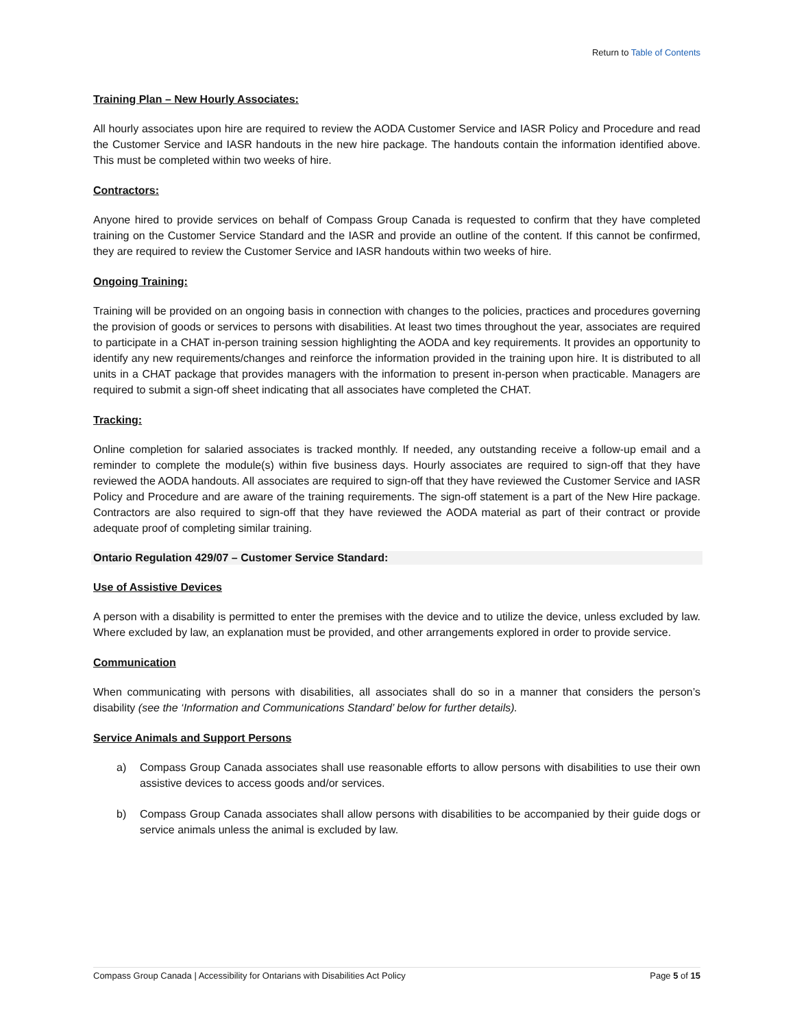Return to Table of Contents
Training Plan – New Hourly Associates:
All hourly associates upon hire are required to review the AODA Customer Service and IASR Policy and Procedure and read the Customer Service and IASR handouts in the new hire package. The handouts contain the information identified above. This must be completed within two weeks of hire.
Contractors:
Anyone hired to provide services on behalf of Compass Group Canada is requested to confirm that they have completed training on the Customer Service Standard and the IASR and provide an outline of the content. If this cannot be confirmed, they are required to review the Customer Service and IASR handouts within two weeks of hire.
Ongoing Training:
Training will be provided on an ongoing basis in connection with changes to the policies, practices and procedures governing the provision of goods or services to persons with disabilities. At least two times throughout the year, associates are required to participate in a CHAT in-person training session highlighting the AODA and key requirements. It provides an opportunity to identify any new requirements/changes and reinforce the information provided in the training upon hire. It is distributed to all units in a CHAT package that provides managers with the information to present in-person when practicable. Managers are required to submit a sign-off sheet indicating that all associates have completed the CHAT.
Tracking:
Online completion for salaried associates is tracked monthly. If needed, any outstanding receive a follow-up email and a reminder to complete the module(s) within five business days. Hourly associates are required to sign-off that they have reviewed the AODA handouts. All associates are required to sign-off that they have reviewed the Customer Service and IASR Policy and Procedure and are aware of the training requirements. The sign-off statement is a part of the New Hire package. Contractors are also required to sign-off that they have reviewed the AODA material as part of their contract or provide adequate proof of completing similar training.
Ontario Regulation 429/07 – Customer Service Standard:
Use of Assistive Devices
A person with a disability is permitted to enter the premises with the device and to utilize the device, unless excluded by law. Where excluded by law, an explanation must be provided, and other arrangements explored in order to provide service.
Communication
When communicating with persons with disabilities, all associates shall do so in a manner that considers the person’s disability (see the ‘Information and Communications Standard’ below for further details).
Service Animals and Support Persons
a) Compass Group Canada associates shall use reasonable efforts to allow persons with disabilities to use their own assistive devices to access goods and/or services.
b) Compass Group Canada associates shall allow persons with disabilities to be accompanied by their guide dogs or service animals unless the animal is excluded by law.
Compass Group Canada | Accessibility for Ontarians with Disabilities Act Policy Page 5 of 15